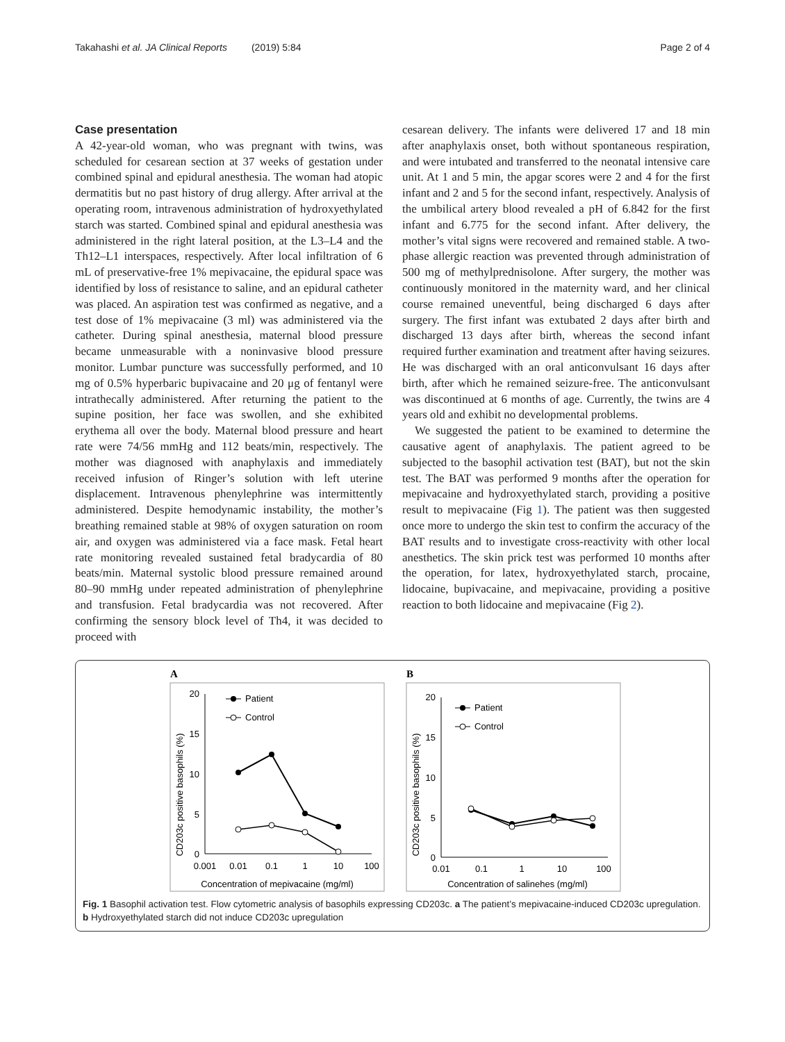Takahashi et al. JA Clinical Reports (2019) 5:84 Page 2 of 4
Case presentation
A 42-year-old woman, who was pregnant with twins, was scheduled for cesarean section at 37 weeks of gestation under combined spinal and epidural anesthesia. The woman had atopic dermatitis but no past history of drug allergy. After arrival at the operating room, intravenous administration of hydroxyethylated starch was started. Combined spinal and epidural anesthesia was administered in the right lateral position, at the L3–L4 and the Th12–L1 interspaces, respectively. After local infiltration of 6 mL of preservative-free 1% mepivacaine, the epidural space was identified by loss of resistance to saline, and an epidural catheter was placed. An aspiration test was confirmed as negative, and a test dose of 1% mepivacaine (3 ml) was administered via the catheter. During spinal anesthesia, maternal blood pressure became unmeasurable with a noninvasive blood pressure monitor. Lumbar puncture was successfully performed, and 10 mg of 0.5% hyperbaric bupivacaine and 20 μg of fentanyl were intrathecally administered. After returning the patient to the supine position, her face was swollen, and she exhibited erythema all over the body. Maternal blood pressure and heart rate were 74/56 mmHg and 112 beats/min, respectively. The mother was diagnosed with anaphylaxis and immediately received infusion of Ringer’s solution with left uterine displacement. Intravenous phenylephrine was intermittently administered. Despite hemodynamic instability, the mother’s breathing remained stable at 98% of oxygen saturation on room air, and oxygen was administered via a face mask. Fetal heart rate monitoring revealed sustained fetal bradycardia of 80 beats/min. Maternal systolic blood pressure remained around 80–90 mmHg under repeated administration of phenylephrine and transfusion. Fetal bradycardia was not recovered. After confirming the sensory block level of Th4, it was decided to proceed with
cesarean delivery. The infants were delivered 17 and 18 min after anaphylaxis onset, both without spontaneous respiration, and were intubated and transferred to the neonatal intensive care unit. At 1 and 5 min, the apgar scores were 2 and 4 for the first infant and 2 and 5 for the second infant, respectively. Analysis of the umbilical artery blood revealed a pH of 6.842 for the first infant and 6.775 for the second infant. After delivery, the mother’s vital signs were recovered and remained stable. A two-phase allergic reaction was prevented through administration of 500 mg of methylprednisolone. After surgery, the mother was continuously monitored in the maternity ward, and her clinical course remained uneventful, being discharged 6 days after surgery. The first infant was extubated 2 days after birth and discharged 13 days after birth, whereas the second infant required further examination and treatment after having seizures. He was discharged with an oral anticonvulsant 16 days after birth, after which he remained seizure-free. The anticonvulsant was discontinued at 6 months of age. Currently, the twins are 4 years old and exhibit no developmental problems.
We suggested the patient to be examined to determine the causative agent of anaphylaxis. The patient agreed to be subjected to the basophil activation test (BAT), but not the skin test. The BAT was performed 9 months after the operation for mepivacaine and hydroxyethylated starch, providing a positive result to mepivacaine (Fig 1). The patient was then suggested once more to undergo the skin test to confirm the accuracy of the BAT results and to investigate cross-reactivity with other local anesthetics. The skin prick test was performed 10 months after the operation, for latex, hydroxyethylated starch, procaine, lidocaine, bupivacaine, and mepivacaine, providing a positive reaction to both lidocaine and mepivacaine (Fig 2).
A
CD203c positive basophils (%)
20
15
10
5
0
0.001
0.01
0.1
1
10
100
Patient
Control
Concentration of mepivacaine (mg/ml)
B
CD203c positive basophils (%)
20
15
10
5
0
0.01
0.1
1
10
100
Patient
Control
Concentration of salinehes (mg/ml)
Fig. 1 Basophil activation test. Flow cytometric analysis of basophils expressing CD203c. a The patient’s mepivacaine-induced CD203c upregulation. b Hydroxyethylated starch did not induce CD203c upregulation